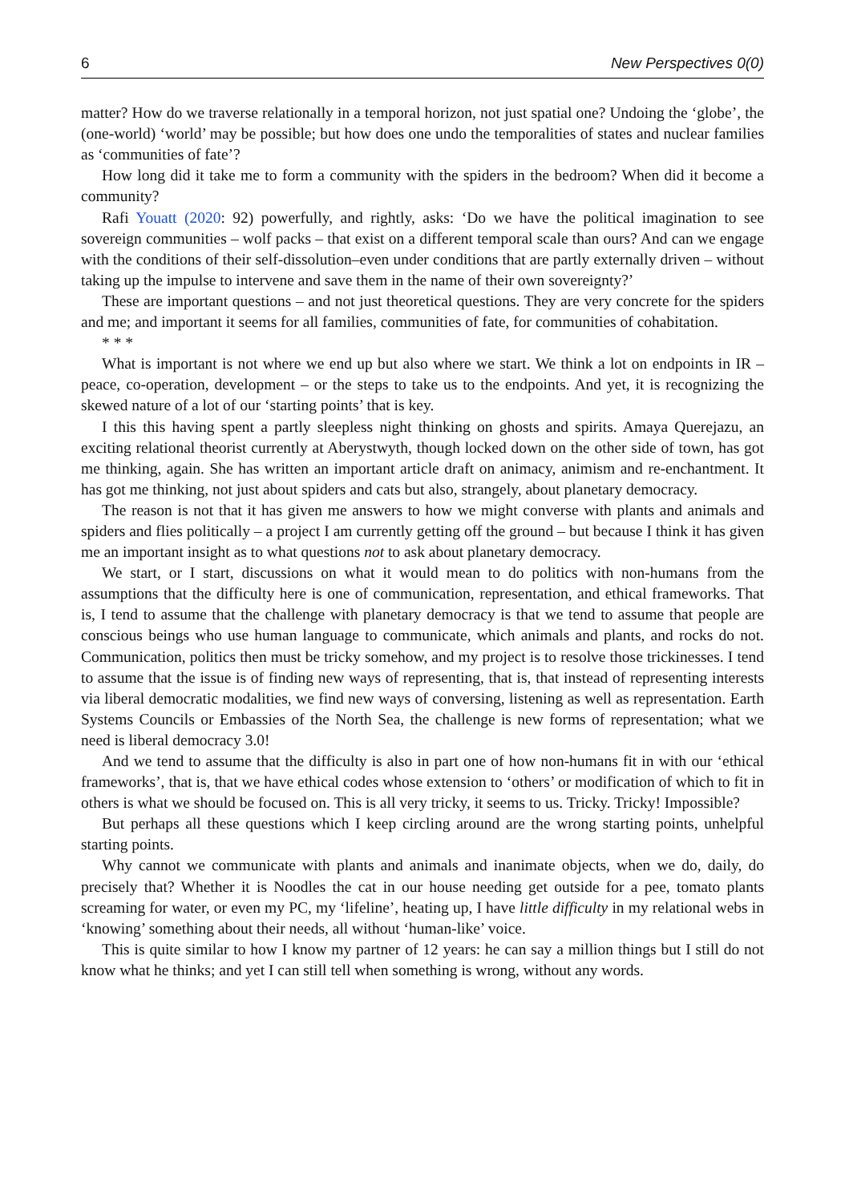6 New Perspectives 0(0)
matter? How do we traverse relationally in a temporal horizon, not just spatial one? Undoing the ‘globe’, the (one-world) ‘world’ may be possible; but how does one undo the temporalities of states and nuclear families as ‘communities of fate’?
How long did it take me to form a community with the spiders in the bedroom? When did it become a community?
Rafi Youatt (2020: 92) powerfully, and rightly, asks: ‘Do we have the political imagination to see sovereign communities – wolf packs – that exist on a different temporal scale than ours? And can we engage with the conditions of their self-dissolution–even under conditions that are partly externally driven – without taking up the impulse to intervene and save them in the name of their own sovereignty?’
These are important questions – and not just theoretical questions. They are very concrete for the spiders and me; and important it seems for all families, communities of fate, for communities of cohabitation.
* * *
What is important is not where we end up but also where we start. We think a lot on endpoints in IR – peace, co-operation, development – or the steps to take us to the endpoints. And yet, it is recognizing the skewed nature of a lot of our ‘starting points’ that is key.
I this this having spent a partly sleepless night thinking on ghosts and spirits. Amaya Querejazu, an exciting relational theorist currently at Aberystwyth, though locked down on the other side of town, has got me thinking, again. She has written an important article draft on animacy, animism and re-enchantment. It has got me thinking, not just about spiders and cats but also, strangely, about planetary democracy.
The reason is not that it has given me answers to how we might converse with plants and animals and spiders and flies politically – a project I am currently getting off the ground – but because I think it has given me an important insight as to what questions not to ask about planetary democracy.
We start, or I start, discussions on what it would mean to do politics with non-humans from the assumptions that the difficulty here is one of communication, representation, and ethical frameworks. That is, I tend to assume that the challenge with planetary democracy is that we tend to assume that people are conscious beings who use human language to communicate, which animals and plants, and rocks do not. Communication, politics then must be tricky somehow, and my project is to resolve those trickinesses. I tend to assume that the issue is of finding new ways of representing, that is, that instead of representing interests via liberal democratic modalities, we find new ways of conversing, listening as well as representation. Earth Systems Councils or Embassies of the North Sea, the challenge is new forms of representation; what we need is liberal democracy 3.0!
And we tend to assume that the difficulty is also in part one of how non-humans fit in with our ‘ethical frameworks’, that is, that we have ethical codes whose extension to ‘others’ or modification of which to fit in others is what we should be focused on. This is all very tricky, it seems to us. Tricky. Tricky! Impossible?
But perhaps all these questions which I keep circling around are the wrong starting points, unhelpful starting points.
Why cannot we communicate with plants and animals and inanimate objects, when we do, daily, do precisely that? Whether it is Noodles the cat in our house needing get outside for a pee, tomato plants screaming for water, or even my PC, my ‘lifeline’, heating up, I have little difficulty in my relational webs in ‘knowing’ something about their needs, all without ‘human-like’ voice.
This is quite similar to how I know my partner of 12 years: he can say a million things but I still do not know what he thinks; and yet I can still tell when something is wrong, without any words.